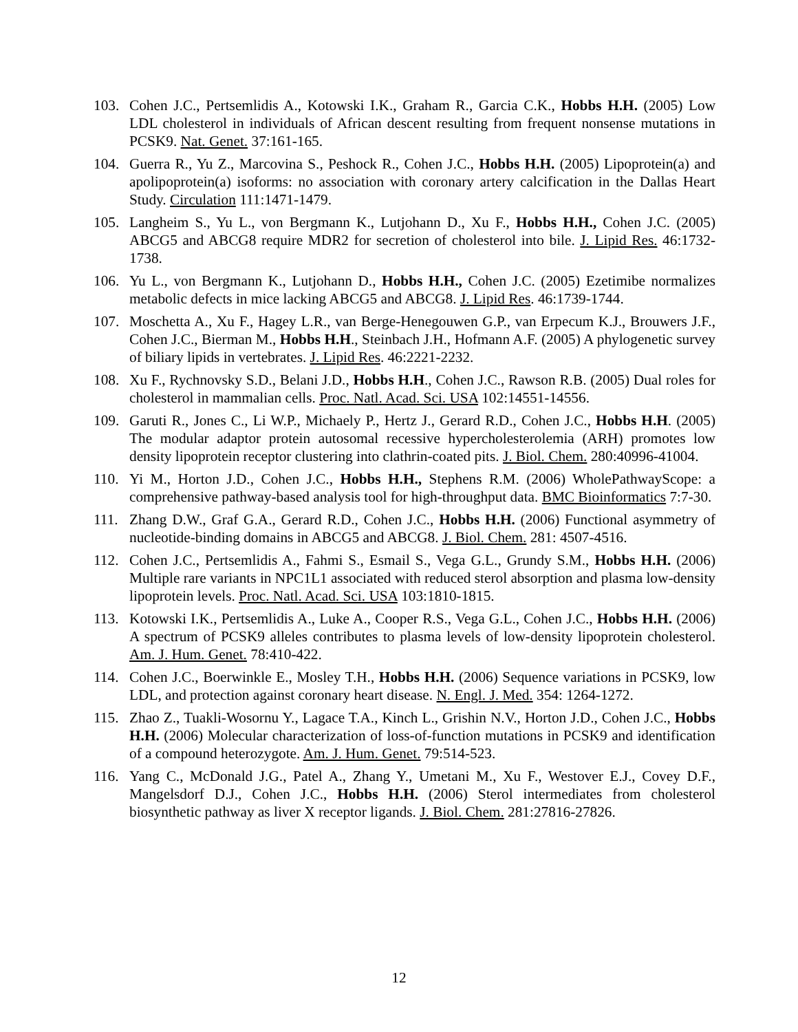103. Cohen J.C., Pertsemlidis A., Kotowski I.K., Graham R., Garcia C.K., Hobbs H.H. (2005) Low LDL cholesterol in individuals of African descent resulting from frequent nonsense mutations in PCSK9. Nat. Genet. 37:161-165.
104. Guerra R., Yu Z., Marcovina S., Peshock R., Cohen J.C., Hobbs H.H. (2005) Lipoprotein(a) and apolipoprotein(a) isoforms: no association with coronary artery calcification in the Dallas Heart Study. Circulation 111:1471-1479.
105. Langheim S., Yu L., von Bergmann K., Lutjohann D., Xu F., Hobbs H.H., Cohen J.C. (2005) ABCG5 and ABCG8 require MDR2 for secretion of cholesterol into bile. J. Lipid Res. 46:1732-1738.
106. Yu L., von Bergmann K., Lutjohann D., Hobbs H.H., Cohen J.C. (2005) Ezetimibe normalizes metabolic defects in mice lacking ABCG5 and ABCG8. J. Lipid Res. 46:1739-1744.
107. Moschetta A., Xu F., Hagey L.R., van Berge-Henegouwen G.P., van Erpecum K.J., Brouwers J.F., Cohen J.C., Bierman M., Hobbs H.H., Steinbach J.H., Hofmann A.F. (2005) A phylogenetic survey of biliary lipids in vertebrates. J. Lipid Res. 46:2221-2232.
108. Xu F., Rychnovsky S.D., Belani J.D., Hobbs H.H., Cohen J.C., Rawson R.B. (2005) Dual roles for cholesterol in mammalian cells. Proc. Natl. Acad. Sci. USA 102:14551-14556.
109. Garuti R., Jones C., Li W.P., Michaely P., Hertz J., Gerard R.D., Cohen J.C., Hobbs H.H. (2005) The modular adaptor protein autosomal recessive hypercholesterolemia (ARH) promotes low density lipoprotein receptor clustering into clathrin-coated pits. J. Biol. Chem. 280:40996-41004.
110. Yi M., Horton J.D., Cohen J.C., Hobbs H.H., Stephens R.M. (2006) WholePathwayScope: a comprehensive pathway-based analysis tool for high-throughput data. BMC Bioinformatics 7:7-30.
111. Zhang D.W., Graf G.A., Gerard R.D., Cohen J.C., Hobbs H.H. (2006) Functional asymmetry of nucleotide-binding domains in ABCG5 and ABCG8. J. Biol. Chem. 281: 4507-4516.
112. Cohen J.C., Pertsemlidis A., Fahmi S., Esmail S., Vega G.L., Grundy S.M., Hobbs H.H. (2006) Multiple rare variants in NPC1L1 associated with reduced sterol absorption and plasma low-density lipoprotein levels. Proc. Natl. Acad. Sci. USA 103:1810-1815.
113. Kotowski I.K., Pertsemlidis A., Luke A., Cooper R.S., Vega G.L., Cohen J.C., Hobbs H.H. (2006) A spectrum of PCSK9 alleles contributes to plasma levels of low-density lipoprotein cholesterol. Am. J. Hum. Genet. 78:410-422.
114. Cohen J.C., Boerwinkle E., Mosley T.H., Hobbs H.H. (2006) Sequence variations in PCSK9, low LDL, and protection against coronary heart disease. N. Engl. J. Med. 354: 1264-1272.
115. Zhao Z., Tuakli-Wosornu Y., Lagace T.A., Kinch L., Grishin N.V., Horton J.D., Cohen J.C., Hobbs H.H. (2006) Molecular characterization of loss-of-function mutations in PCSK9 and identification of a compound heterozygote. Am. J. Hum. Genet. 79:514-523.
116. Yang C., McDonald J.G., Patel A., Zhang Y., Umetani M., Xu F., Westover E.J., Covey D.F., Mangelsdorf D.J., Cohen J.C., Hobbs H.H. (2006) Sterol intermediates from cholesterol biosynthetic pathway as liver X receptor ligands. J. Biol. Chem. 281:27816-27826.
12